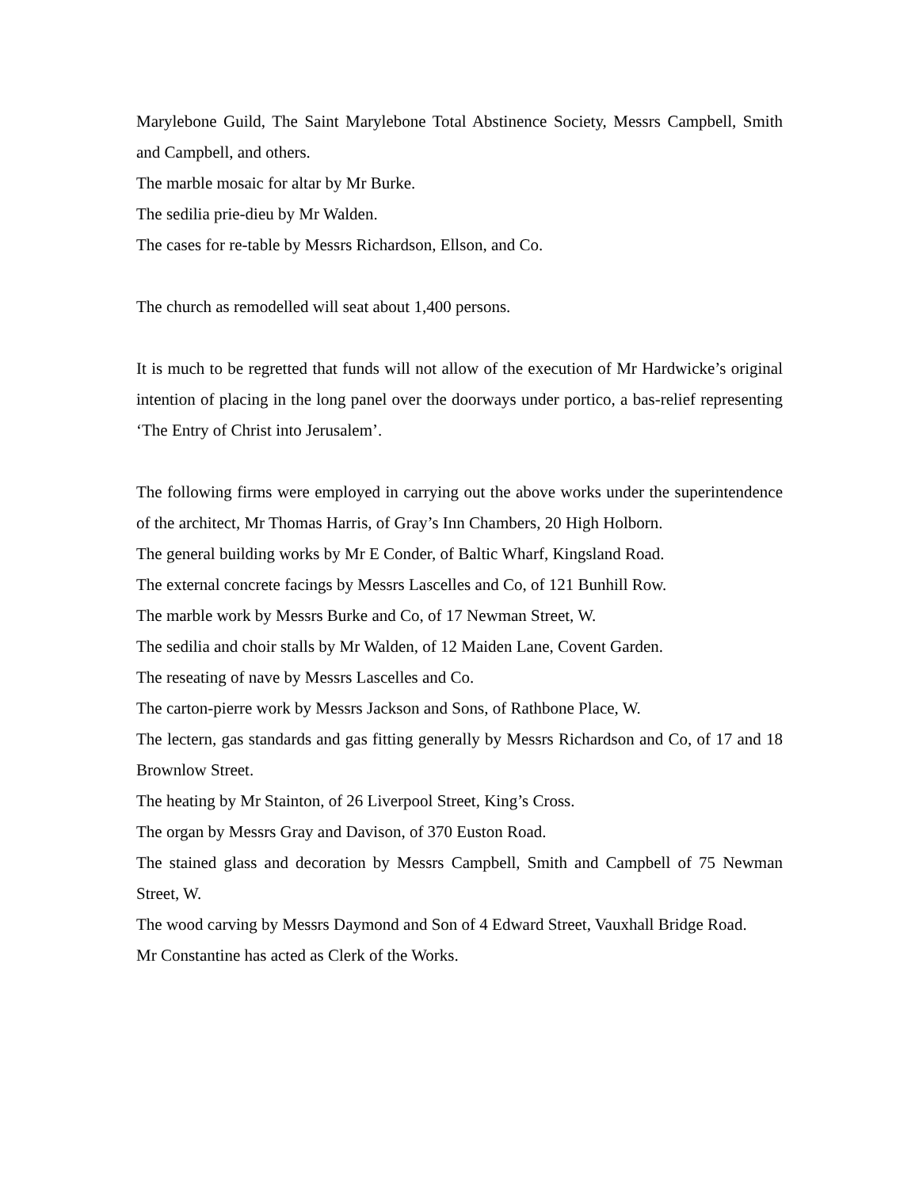Marylebone Guild, The Saint Marylebone Total Abstinence Society, Messrs Campbell, Smith and Campbell, and others.
The marble mosaic for altar by Mr Burke.
The sedilia prie-dieu by Mr Walden.
The cases for re-table by Messrs Richardson, Ellson, and Co.
The church as remodelled will seat about 1,400 persons.
It is much to be regretted that funds will not allow of the execution of Mr Hardwicke’s original intention of placing in the long panel over the doorways under portico, a bas-relief representing ‘The Entry of Christ into Jerusalem’.
The following firms were employed in carrying out the above works under the superintendence of the architect, Mr Thomas Harris, of Gray’s Inn Chambers, 20 High Holborn.
The general building works by Mr E Conder, of Baltic Wharf, Kingsland Road.
The external concrete facings by Messrs Lascelles and Co, of 121 Bunhill Row.
The marble work by Messrs Burke and Co, of 17 Newman Street, W.
The sedilia and choir stalls by Mr Walden, of 12 Maiden Lane, Covent Garden.
The reseating of nave by Messrs Lascelles and Co.
The carton-pierre work by Messrs Jackson and Sons, of Rathbone Place, W.
The lectern, gas standards and gas fitting generally by Messrs Richardson and Co, of 17 and 18 Brownlow Street.
The heating by Mr Stainton, of 26 Liverpool Street, King’s Cross.
The organ by Messrs Gray and Davison, of 370 Euston Road.
The stained glass and decoration by Messrs Campbell, Smith and Campbell of 75 Newman Street, W.
The wood carving by Messrs Daymond and Son of 4 Edward Street, Vauxhall Bridge Road.
Mr Constantine has acted as Clerk of the Works.